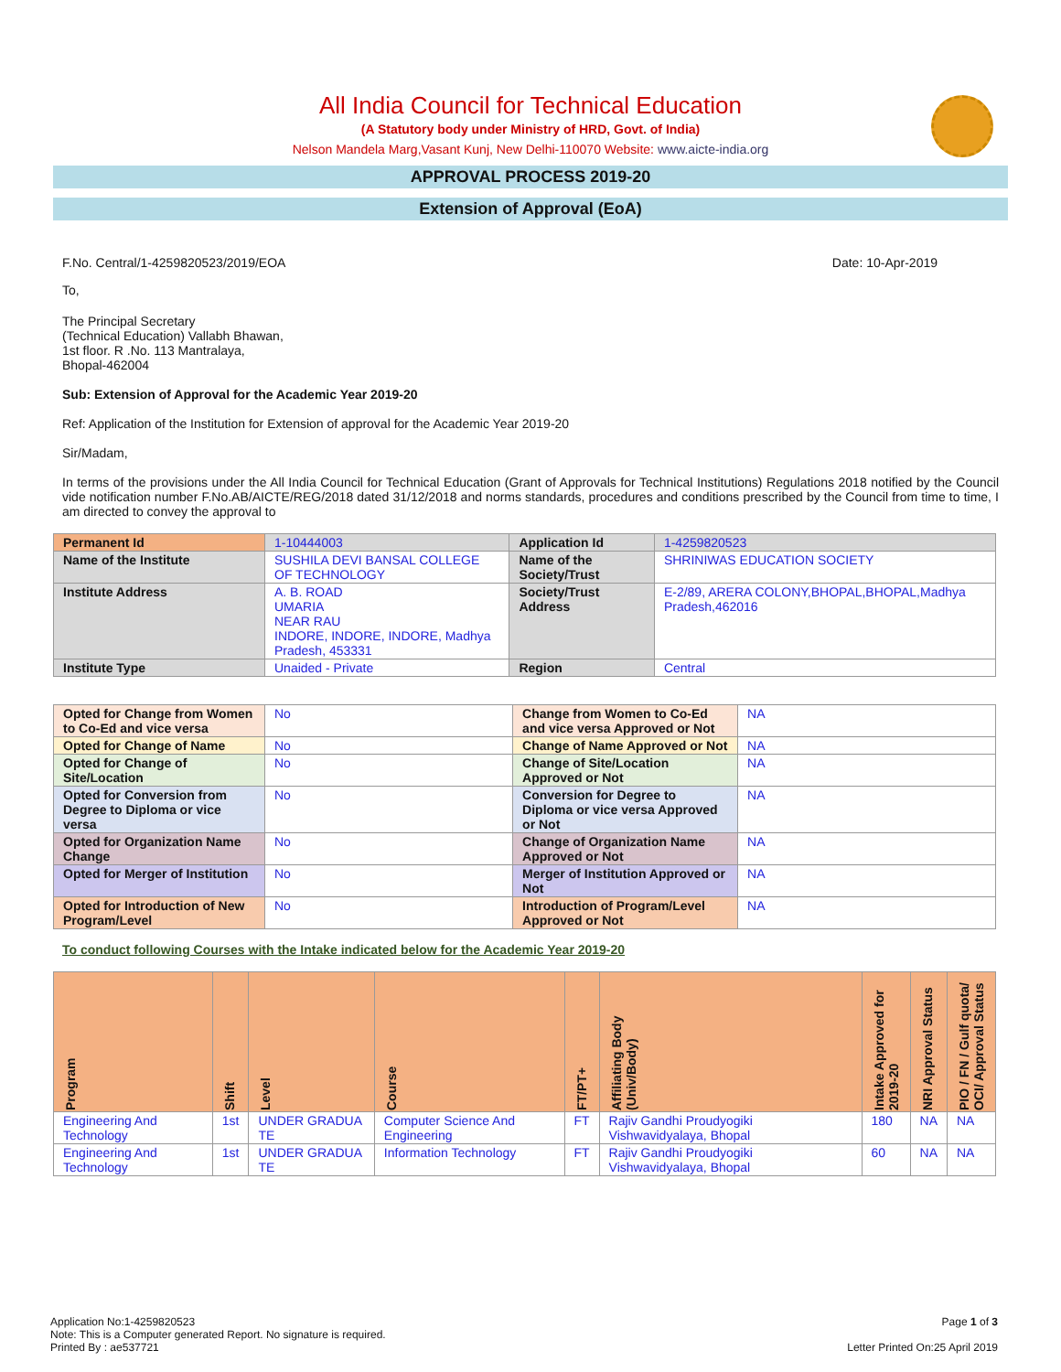All India Council for Technical Education
(A Statutory body under Ministry of HRD, Govt. of India)
Nelson Mandela Marg,Vasant Kunj, New Delhi-110070 Website: www.aicte-india.org
APPROVAL PROCESS 2019-20
Extension of Approval (EoA)
F.No. Central/1-4259820523/2019/EOA Date: 10-Apr-2019
To,
The Principal Secretary
(Technical Education) Vallabh Bhawan,
1st floor. R .No. 113 Mantralaya,
Bhopal-462004
Sub: Extension of Approval for the Academic Year 2019-20
Ref: Application of the Institution for Extension of approval for the Academic Year 2019-20
Sir/Madam,
In terms of the provisions under the All India Council for Technical Education (Grant of Approvals for Technical Institutions) Regulations 2018 notified by the Council vide notification number F.No.AB/AICTE/REG/2018 dated 31/12/2018 and norms standards, procedures and conditions prescribed by the Council from time to time, I am directed to convey the approval to
| Permanent Id | 1-10444003 | Application Id | 1-4259820523 |
| Name of the Institute | SUSHILA DEVI BANSAL COLLEGE OF TECHNOLOGY | Name of the Society/Trust | SHRINIWAS EDUCATION SOCIETY |
| Institute Address | A. B. ROAD UMARIA NEAR RAU INDORE, INDORE, INDORE, Madhya Pradesh, 453331 | Society/Trust Address | E-2/89, ARERA COLONY,BHOPAL,BHOPAL,Madhya Pradesh,462016 |
| Institute Type | Unaided - Private | Region | Central |
| Opted for Change from Women to Co-Ed and vice versa | No | Change from Women to Co-Ed and vice versa Approved or Not | NA |
| Opted for Change of Name | No | Change of Name Approved or Not | NA |
| Opted for Change of Site/Location | No | Change of Site/Location Approved or Not | NA |
| Opted for Conversion from Degree to Diploma or vice versa | No | Conversion for Degree to Diploma or vice versa Approved or Not | NA |
| Opted for Organization Name Change | No | Change of Organization Name Approved or Not | NA |
| Opted for Merger of Institution | No | Merger of Institution Approved or Not | NA |
| Opted for Introduction of New Program/Level | No | Introduction of Program/Level Approved or Not | NA |
To conduct following Courses with the Intake indicated below for the Academic Year 2019-20
| Program | Shift | Level | Course | FT/PT+ | Affiliating Body (Univ/Body) | Intake Approved for 2019-20 | NRI Approval Status | PIO / FN / Gulf quota/ OCI/ Approval Status |
| --- | --- | --- | --- | --- | --- | --- | --- | --- |
| Engineering And Technology | 1st | UNDER GRADUA TE | Computer Science And Engineering | FT | Rajiv Gandhi Proudyogiki Vishwavidyalaya, Bhopal | 180 | NA | NA |
| Engineering And Technology | 1st | UNDER GRADUA TE | Information Technology | FT | Rajiv Gandhi Proudyogiki Vishwavidyalaya, Bhopal | 60 | NA | NA |
Application No:1-4259820523
Note: This is a Computer generated Report. No signature is required.
Printed By : ae537721
Page 1 of 3
Letter Printed On:25 April 2019